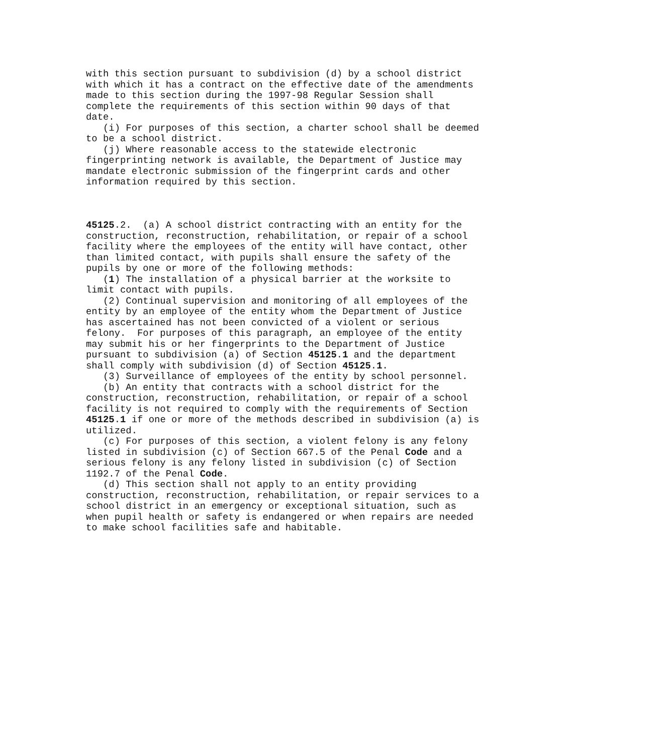with this section pursuant to subdivision (d) by a school district
with which it has a contract on the effective date of the amendments
made to this section during the 1997-98 Regular Session shall
complete the requirements of this section within 90 days of that
date.
   (i) For purposes of this section, a charter school shall be deemed
to be a school district.
   (j) Where reasonable access to the statewide electronic
fingerprinting network is available, the Department of Justice may
mandate electronic submission of the fingerprint cards and other
information required by this section.



45125.2.  (a) A school district contracting with an entity for the
construction, reconstruction, rehabilitation, or repair of a school
facility where the employees of the entity will have contact, other
than limited contact, with pupils shall ensure the safety of the
pupils by one or more of the following methods:
   (1) The installation of a physical barrier at the worksite to
limit contact with pupils.
   (2) Continual supervision and monitoring of all employees of the
entity by an employee of the entity whom the Department of Justice
has ascertained has not been convicted of a violent or serious
felony.  For purposes of this paragraph, an employee of the entity
may submit his or her fingerprints to the Department of Justice
pursuant to subdivision (a) of Section 45125.1 and the department
shall comply with subdivision (d) of Section 45125.1.
   (3) Surveillance of employees of the entity by school personnel.
   (b) An entity that contracts with a school district for the
construction, reconstruction, rehabilitation, or repair of a school
facility is not required to comply with the requirements of Section
45125.1 if one or more of the methods described in subdivision (a) is
utilized.
   (c) For purposes of this section, a violent felony is any felony
listed in subdivision (c) of Section 667.5 of the Penal Code and a
serious felony is any felony listed in subdivision (c) of Section
1192.7 of the Penal Code.
   (d) This section shall not apply to an entity providing
construction, reconstruction, rehabilitation, or repair services to a
school district in an emergency or exceptional situation, such as
when pupil health or safety is endangered or when repairs are needed
to make school facilities safe and habitable.